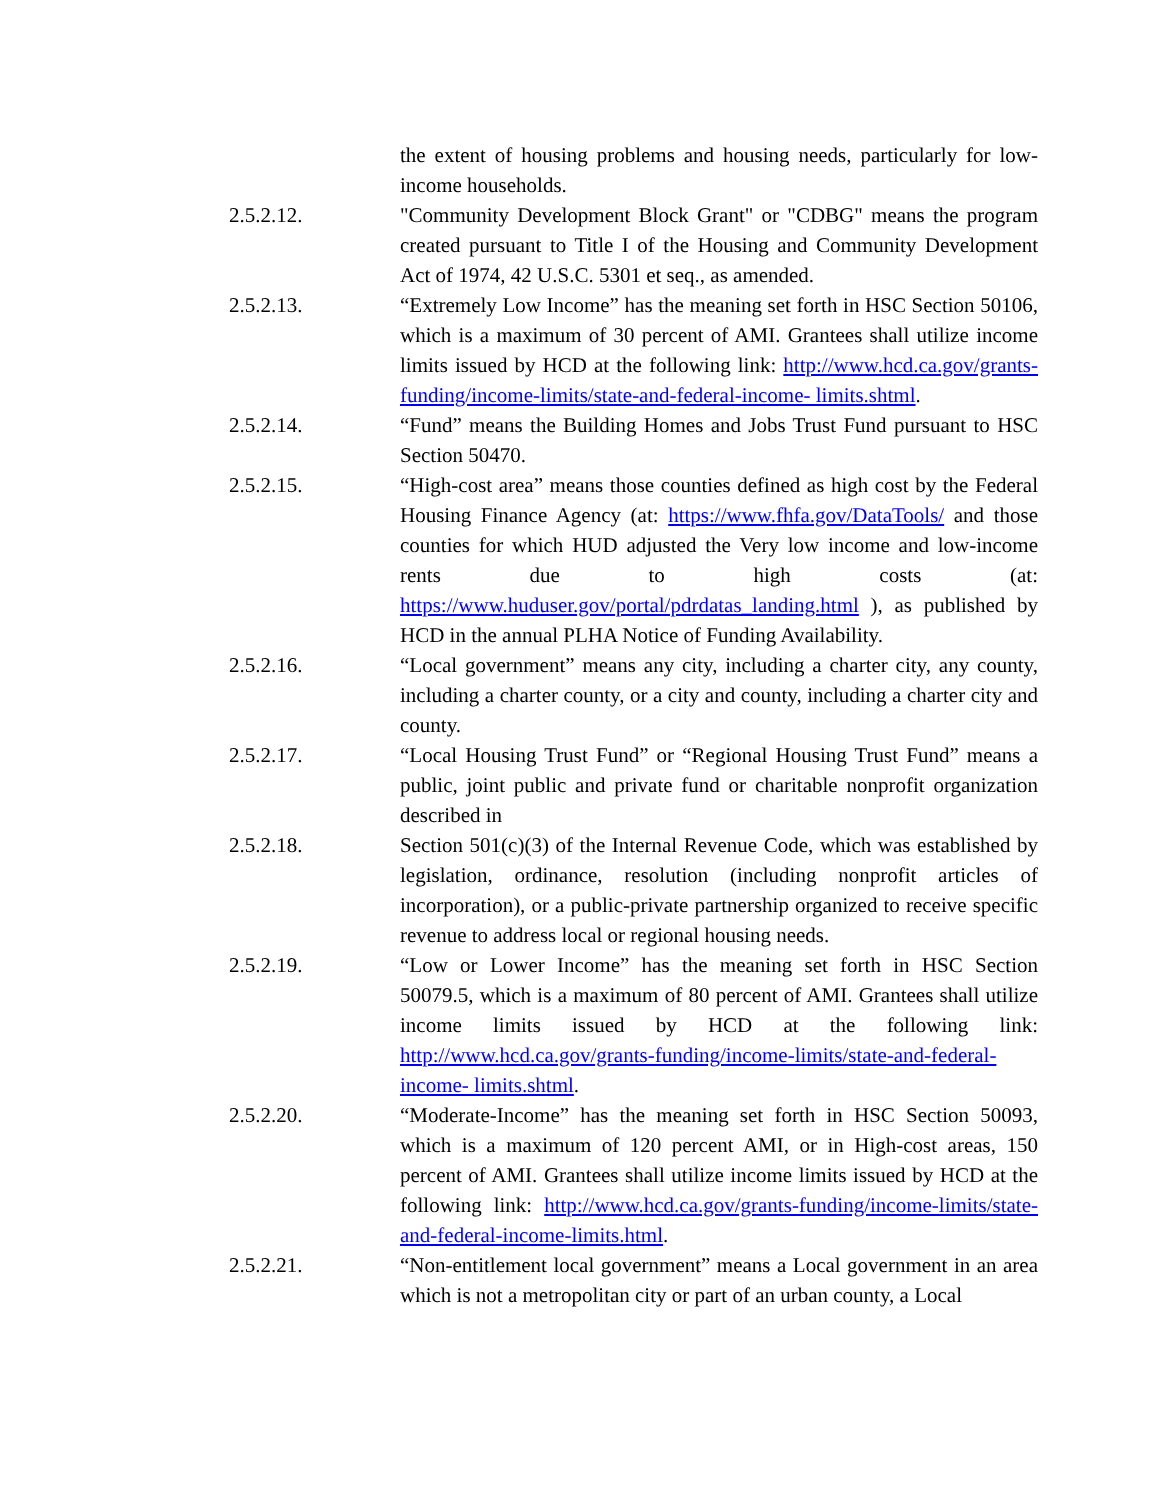the extent of housing problems and housing needs, particularly for low-income households.
2.5.2.12. "Community Development Block Grant" or "CDBG" means the program created pursuant to Title I of the Housing and Community Development Act of 1974, 42 U.S.C. 5301 et seq., as amended.
2.5.2.13. “Extremely Low Income” has the meaning set forth in HSC Section 50106, which is a maximum of 30 percent of AMI. Grantees shall utilize income limits issued by HCD at the following link: http://www.hcd.ca.gov/grants-funding/income-limits/state-and-federal-income- limits.shtml.
2.5.2.14. “Fund” means the Building Homes and Jobs Trust Fund pursuant to HSC Section 50470.
2.5.2.15. “High-cost area” means those counties defined as high cost by the Federal Housing Finance Agency (at: https://www.fhfa.gov/DataTools/ and those counties for which HUD adjusted the Very low income and low-income rents due to high costs (at: https://www.huduser.gov/portal/pdrdatas_landing.html ), as published by HCD in the annual PLHA Notice of Funding Availability.
2.5.2.16. “Local government” means any city, including a charter city, any county, including a charter county, or a city and county, including a charter city and county.
2.5.2.17. “Local Housing Trust Fund” or “Regional Housing Trust Fund” means a public, joint public and private fund or charitable nonprofit organization described in
2.5.2.18. Section 501(c)(3) of the Internal Revenue Code, which was established by legislation, ordinance, resolution (including nonprofit articles of incorporation), or a public-private partnership organized to receive specific revenue to address local or regional housing needs.
2.5.2.19. “Low or Lower Income” has the meaning set forth in HSC Section 50079.5, which is a maximum of 80 percent of AMI. Grantees shall utilize income limits issued by HCD at the following link: http://www.hcd.ca.gov/grants-funding/income-limits/state-and-federal-income- limits.shtml.
2.5.2.20. “Moderate-Income” has the meaning set forth in HSC Section 50093, which is a maximum of 120 percent AMI, or in High-cost areas, 150 percent of AMI. Grantees shall utilize income limits issued by HCD at the following link: http://www.hcd.ca.gov/grants-funding/income-limits/state-and-federal-income-limits.html.
2.5.2.21. “Non-entitlement local government” means a Local government in an area which is not a metropolitan city or part of an urban county, a Local